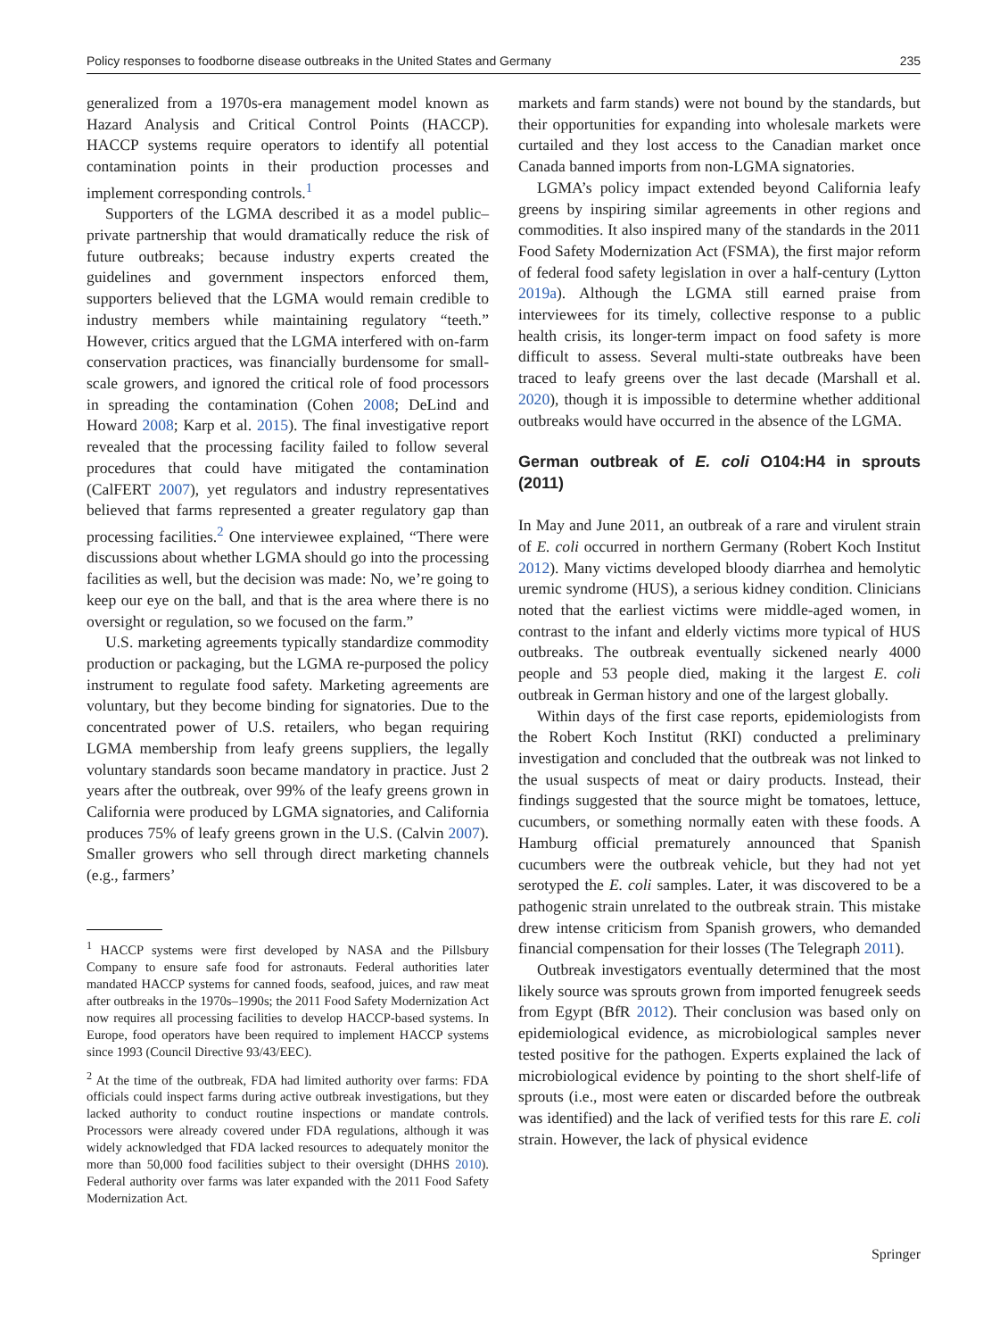Policy responses to foodborne disease outbreaks in the United States and Germany 235
generalized from a 1970s-era management model known as Hazard Analysis and Critical Control Points (HACCP). HACCP systems require operators to identify all potential contamination points in their production processes and implement corresponding controls.<sup>1</sup>
Supporters of the LGMA described it as a model public–private partnership that would dramatically reduce the risk of future outbreaks; because industry experts created the guidelines and government inspectors enforced them, supporters believed that the LGMA would remain credible to industry members while maintaining regulatory “teeth.” However, critics argued that the LGMA interfered with on-farm conservation practices, was financially burdensome for small-scale growers, and ignored the critical role of food processors in spreading the contamination (Cohen 2008; DeLind and Howard 2008; Karp et al. 2015). The final investigative report revealed that the processing facility failed to follow several procedures that could have mitigated the contamination (CalFERT 2007), yet regulators and industry representatives believed that farms represented a greater regulatory gap than processing facilities.<sup>2</sup> One interviewee explained, “There were discussions about whether LGMA should go into the processing facilities as well, but the decision was made: No, we’re going to keep our eye on the ball, and that is the area where there is no oversight or regulation, so we focused on the farm.”
U.S. marketing agreements typically standardize commodity production or packaging, but the LGMA re-purposed the policy instrument to regulate food safety. Marketing agreements are voluntary, but they become binding for signatories. Due to the concentrated power of U.S. retailers, who began requiring LGMA membership from leafy greens suppliers, the legally voluntary standards soon became mandatory in practice. Just 2 years after the outbreak, over 99% of the leafy greens grown in California were produced by LGMA signatories, and California produces 75% of leafy greens grown in the U.S. (Calvin 2007). Smaller growers who sell through direct marketing channels (e.g., farmers’
<sup>1</sup> HACCP systems were first developed by NASA and the Pillsbury Company to ensure safe food for astronauts. Federal authorities later mandated HACCP systems for canned foods, seafood, juices, and raw meat after outbreaks in the 1970s–1990s; the 2011 Food Safety Modernization Act now requires all processing facilities to develop HACCP-based systems. In Europe, food operators have been required to implement HACCP systems since 1993 (Council Directive 93/43/EEC).
<sup>2</sup> At the time of the outbreak, FDA had limited authority over farms: FDA officials could inspect farms during active outbreak investigations, but they lacked authority to conduct routine inspections or mandate controls. Processors were already covered under FDA regulations, although it was widely acknowledged that FDA lacked resources to adequately monitor the more than 50,000 food facilities subject to their oversight (DHHS 2010). Federal authority over farms was later expanded with the 2011 Food Safety Modernization Act.
markets and farm stands) were not bound by the standards, but their opportunities for expanding into wholesale markets were curtailed and they lost access to the Canadian market once Canada banned imports from non-LGMA signatories.
LGMA’s policy impact extended beyond California leafy greens by inspiring similar agreements in other regions and commodities. It also inspired many of the standards in the 2011 Food Safety Modernization Act (FSMA), the first major reform of federal food safety legislation in over a half-century (Lytton 2019a). Although the LGMA still earned praise from interviewees for its timely, collective response to a public health crisis, its longer-term impact on food safety is more difficult to assess. Several multi-state outbreaks have been traced to leafy greens over the last decade (Marshall et al. 2020), though it is impossible to determine whether additional outbreaks would have occurred in the absence of the LGMA.
German outbreak of E. coli O104:H4 in sprouts (2011)
In May and June 2011, an outbreak of a rare and virulent strain of E. coli occurred in northern Germany (Robert Koch Institut 2012). Many victims developed bloody diarrhea and hemolytic uremic syndrome (HUS), a serious kidney condition. Clinicians noted that the earliest victims were middle-aged women, in contrast to the infant and elderly victims more typical of HUS outbreaks. The outbreak eventually sickened nearly 4000 people and 53 people died, making it the largest E. coli outbreak in German history and one of the largest globally.
Within days of the first case reports, epidemiologists from the Robert Koch Institut (RKI) conducted a preliminary investigation and concluded that the outbreak was not linked to the usual suspects of meat or dairy products. Instead, their findings suggested that the source might be tomatoes, lettuce, cucumbers, or something normally eaten with these foods. A Hamburg official prematurely announced that Spanish cucumbers were the outbreak vehicle, but they had not yet serotyped the E. coli samples. Later, it was discovered to be a pathogenic strain unrelated to the outbreak strain. This mistake drew intense criticism from Spanish growers, who demanded financial compensation for their losses (The Telegraph 2011).
Outbreak investigators eventually determined that the most likely source was sprouts grown from imported fenugreek seeds from Egypt (BfR 2012). Their conclusion was based only on epidemiological evidence, as microbiological samples never tested positive for the pathogen. Experts explained the lack of microbiological evidence by pointing to the short shelf-life of sprouts (i.e., most were eaten or discarded before the outbreak was identified) and the lack of verified tests for this rare E. coli strain. However, the lack of physical evidence
Springer